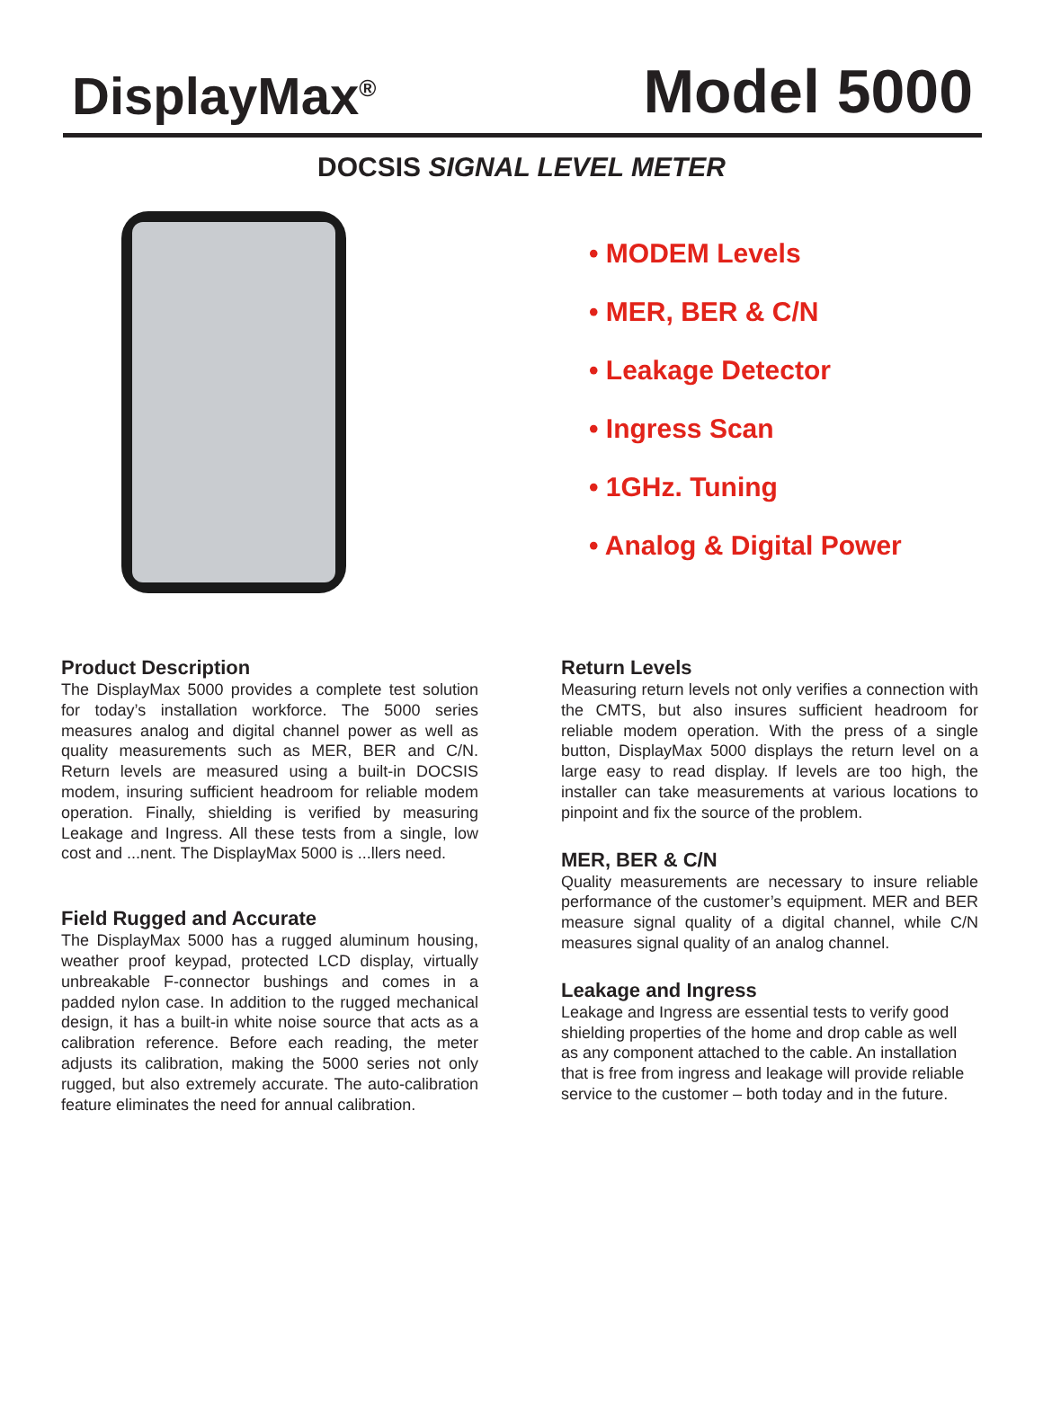DisplayMax<sup>®</sup>
Model 5000
DOCSIS SIGNAL LEVEL METER
• MODEM Levels
• MER, BER & C/N
• Leakage Detector
• Ingress Scan
• 1GHz. Tuning
• Analog & Digital Power
Product Description
The DisplayMax 5000 provides a complete test solution for today’s installation workforce. The 5000 series measures analog and digital channel power as well as quality measurements such as MER, BER and C/N. Return levels are measured using a built-in DOCSIS modem, insuring sufficient headroom for reliable modem operation. Finally, shielding is verified by measuring Leakage and Ingress. All these tests from a single, low cost and ...nent. The DisplayMax 5000 is ...llers need.
Field Rugged and Accurate
The DisplayMax 5000 has a rugged aluminum housing, weather proof keypad, protected LCD display, virtually unbreakable F-connector bushings and comes in a padded nylon case. In addition to the rugged mechanical design, it has a built-in white noise source that acts as a calibration reference. Before each reading, the meter adjusts its calibration, making the 5000 series not only rugged, but also extremely accurate. The auto-calibration feature eliminates the need for annual calibration.
Return Levels
Measuring return levels not only verifies a connection with the CMTS, but also insures sufficient headroom for reliable modem operation. With the press of a single button, DisplayMax 5000 displays the return level on a large easy to read display. If levels are too high, the installer can take measurements at various locations to pinpoint and fix the source of the problem.
MER, BER & C/N
Quality measurements are necessary to insure reliable performance of the customer’s equipment. MER and BER measure signal quality of a digital channel, while C/N measures signal quality of an analog channel.
Leakage and Ingress
Leakage and Ingress are essential tests to verify good shielding properties of the home and drop cable as well as any component attached to the cable. An installation that is free from ingress and leakage will provide reliable service to the customer – both today and in the future.